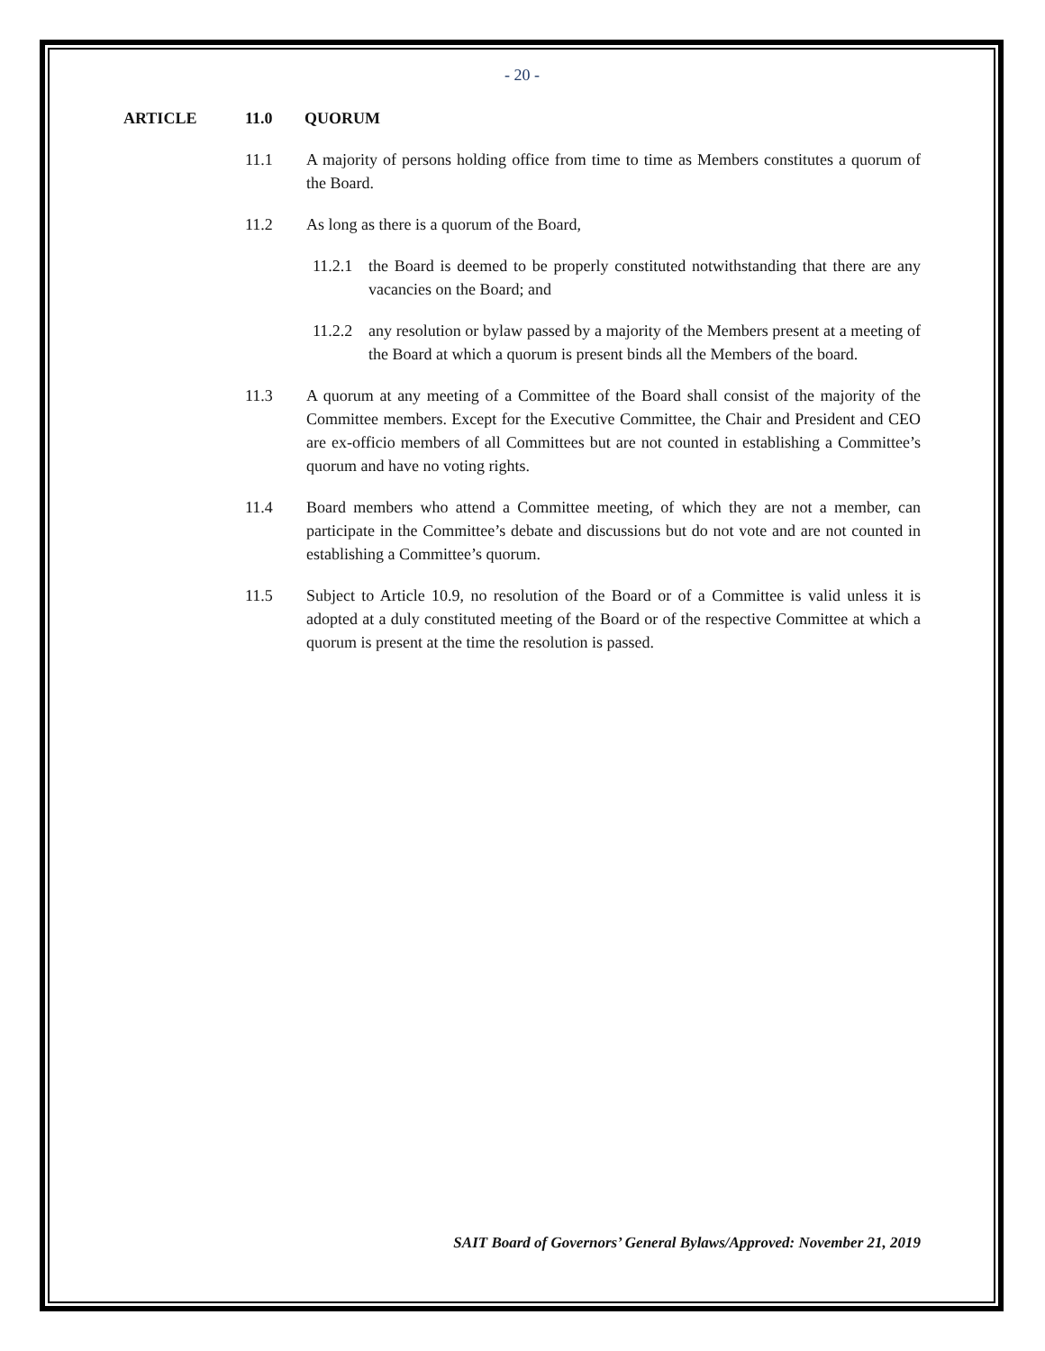- 20 -
ARTICLE 11.0 QUORUM
11.1 A majority of persons holding office from time to time as Members constitutes a quorum of the Board.
11.2 As long as there is a quorum of the Board,
11.2.1
the Board is deemed to be properly constituted notwithstanding that there are any vacancies on the Board; and
11.2.2
any resolution or bylaw passed by a majority of the Members present at a meeting of the Board at which a quorum is present binds all the Members of the board.
11.3 A quorum at any meeting of a Committee of the Board shall consist of the majority of the Committee members. Except for the Executive Committee, the Chair and President and CEO are ex-officio members of all Committees but are not counted in establishing a Committee’s quorum and have no voting rights.
11.4 Board members who attend a Committee meeting, of which they are not a member, can participate in the Committee’s debate and discussions but do not vote and are not counted in establishing a Committee’s quorum.
11.5 Subject to Article 10.9, no resolution of the Board or of a Committee is valid unless it is adopted at a duly constituted meeting of the Board or of the respective Committee at which a quorum is present at the time the resolution is passed.
SAIT Board of Governors’ General Bylaws/Approved: November 21, 2019